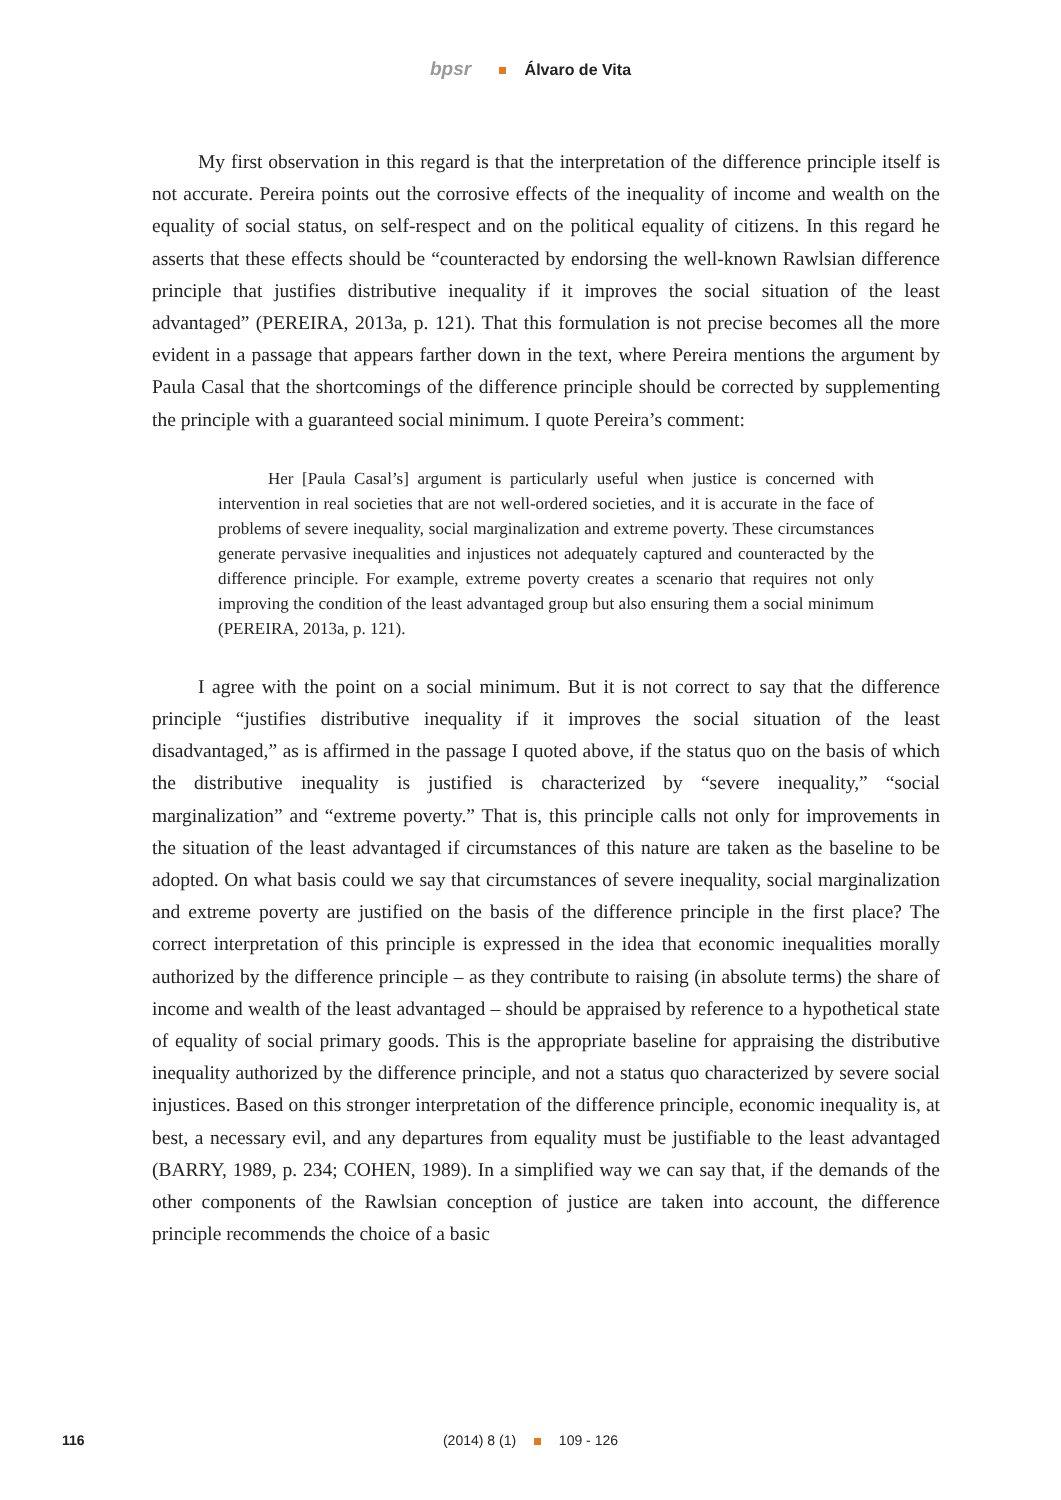bpsr Álvaro de Vita
My first observation in this regard is that the interpretation of the difference principle itself is not accurate. Pereira points out the corrosive effects of the inequality of income and wealth on the equality of social status, on self-respect and on the political equality of citizens. In this regard he asserts that these effects should be “counteracted by endorsing the well-known Rawlsian difference principle that justifies distributive inequality if it improves the social situation of the least advantaged” (PEREIRA, 2013a, p. 121). That this formulation is not precise becomes all the more evident in a passage that appears farther down in the text, where Pereira mentions the argument by Paula Casal that the shortcomings of the difference principle should be corrected by supplementing the principle with a guaranteed social minimum. I quote Pereira’s comment:
Her [Paula Casal’s] argument is particularly useful when justice is concerned with intervention in real societies that are not well-ordered societies, and it is accurate in the face of problems of severe inequality, social marginalization and extreme poverty. These circumstances generate pervasive inequalities and injustices not adequately captured and counteracted by the difference principle. For example, extreme poverty creates a scenario that requires not only improving the condition of the least advantaged group but also ensuring them a social minimum (PEREIRA, 2013a, p. 121).
I agree with the point on a social minimum. But it is not correct to say that the difference principle “justifies distributive inequality if it improves the social situation of the least disadvantaged,” as is affirmed in the passage I quoted above, if the status quo on the basis of which the distributive inequality is justified is characterized by “severe inequality,” “social marginalization” and “extreme poverty.” That is, this principle calls not only for improvements in the situation of the least advantaged if circumstances of this nature are taken as the baseline to be adopted. On what basis could we say that circumstances of severe inequality, social marginalization and extreme poverty are justified on the basis of the difference principle in the first place? The correct interpretation of this principle is expressed in the idea that economic inequalities morally authorized by the difference principle – as they contribute to raising (in absolute terms) the share of income and wealth of the least advantaged – should be appraised by reference to a hypothetical state of equality of social primary goods. This is the appropriate baseline for appraising the distributive inequality authorized by the difference principle, and not a status quo characterized by severe social injustices. Based on this stronger interpretation of the difference principle, economic inequality is, at best, a necessary evil, and any departures from equality must be justifiable to the least advantaged (BARRY, 1989, p. 234; COHEN, 1989). In a simplified way we can say that, if the demands of the other components of the Rawlsian conception of justice are taken into account, the difference principle recommends the choice of a basic
116
(2014) 8 (1) 109 - 126